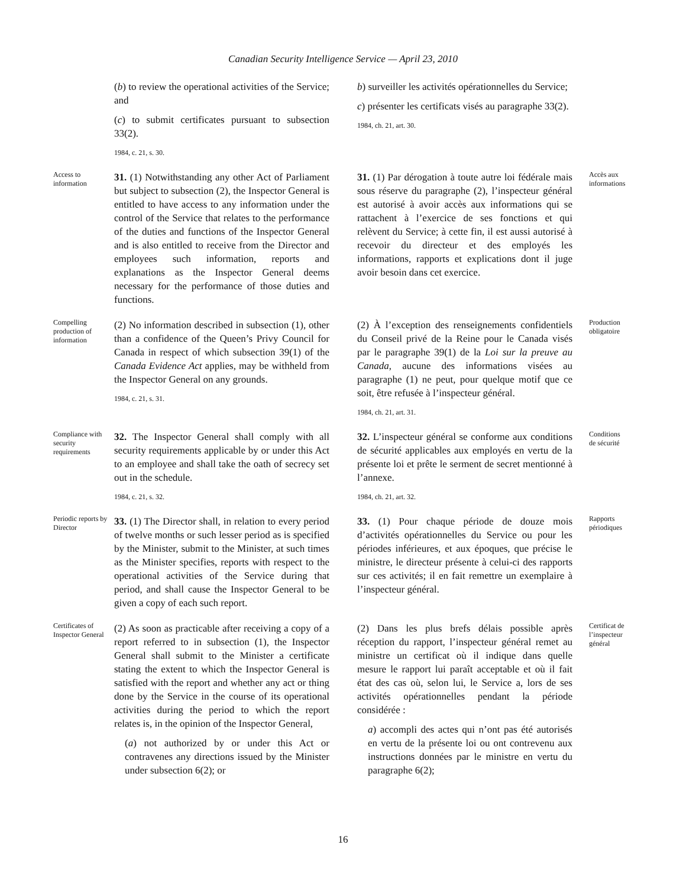Canadian Security Intelligence Service — April 23, 2010
(b) to review the operational activities of the Service; and
(c) to submit certificates pursuant to subsection 33(2).
1984, c. 21, s. 30.
b) surveiller les activités opérationnelles du Service;
c) présenter les certificats visés au paragraphe 33(2).
1984, ch. 21, art. 30.
Access to information
31. (1) Notwithstanding any other Act of Parliament but subject to subsection (2), the Inspector General is entitled to have access to any information under the control of the Service that relates to the performance of the duties and functions of the Inspector General and is also entitled to receive from the Director and employees such information, reports and explanations as the Inspector General deems necessary for the performance of those duties and functions.
31. (1) Par dérogation à toute autre loi fédérale mais sous réserve du paragraphe (2), l’inspecteur général est autorisé à avoir accès aux informations qui se rattachent à l’exercice de ses fonctions et qui relèvent du Service; à cette fin, il est aussi autorisé à recevoir du directeur et des employés les informations, rapports et explications dont il juge avoir besoin dans cet exercice.
Accès aux informations
Compelling production of information
(2) No information described in subsection (1), other than a confidence of the Queen’s Privy Council for Canada in respect of which subsection 39(1) of the Canada Evidence Act applies, may be withheld from the Inspector General on any grounds.
1984, c. 21, s. 31.
(2) À l’exception des renseignements confidentiels du Conseil privé de la Reine pour le Canada visés par le paragraphe 39(1) de la Loi sur la preuve au Canada, aucune des informations visées au paragraphe (1) ne peut, pour quelque motif que ce soit, être refusée à l’inspecteur général.
1984, ch. 21, art. 31.
Production obligatoire
Compliance with security requirements
32. The Inspector General shall comply with all security requirements applicable by or under this Act to an employee and shall take the oath of secrecy set out in the schedule.
1984, c. 21, s. 32.
32. L’inspecteur général se conforme aux conditions de sécurité applicables aux employés en vertu de la présente loi et prête le serment de secret mentionné à l’annexe.
1984, ch. 21, art. 32.
Conditions de sécurité
Periodic reports by Director
33. (1) The Director shall, in relation to every period of twelve months or such lesser period as is specified by the Minister, submit to the Minister, at such times as the Minister specifies, reports with respect to the operational activities of the Service during that period, and shall cause the Inspector General to be given a copy of each such report.
33. (1) Pour chaque période de douze mois d’activités opérationnelles du Service ou pour les périodes inférieures, et aux époques, que précise le ministre, le directeur présente à celui-ci des rapports sur ces activités; il en fait remettre un exemplaire à l’inspecteur général.
Rapports périodiques
Certificates of Inspector General
(2) As soon as practicable after receiving a copy of a report referred to in subsection (1), the Inspector General shall submit to the Minister a certificate stating the extent to which the Inspector General is satisfied with the report and whether any act or thing done by the Service in the course of its operational activities during the period to which the report relates is, in the opinion of the Inspector General,
(a) not authorized by or under this Act or contravenes any directions issued by the Minister under subsection 6(2); or
(2) Dans les plus brefs délais possible après réception du rapport, l’inspecteur général remet au ministre un certificat où il indique dans quelle mesure le rapport lui paraît acceptable et où il fait état des cas où, selon lui, le Service a, lors de ses activités opérationnelles pendant la période considérée :
a) accompli des actes qui n’ont pas été autorisés en vertu de la présente loi ou ont contrevenu aux instructions données par le ministre en vertu du paragraphe 6(2);
Certificat de l’inspecteur général
16